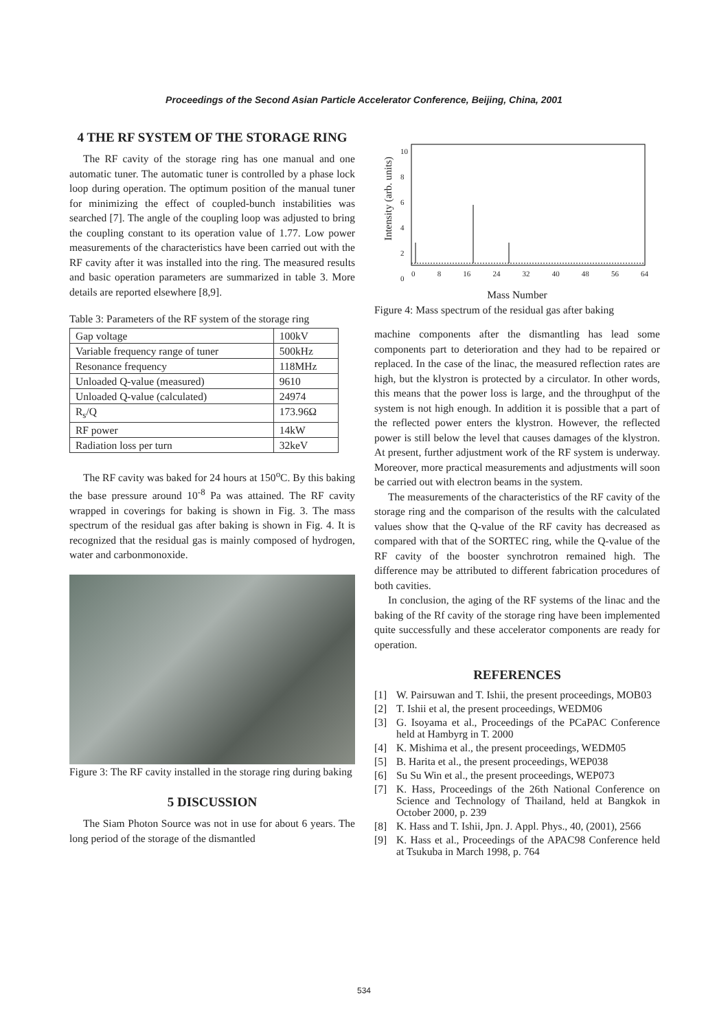Proceedings of the Second Asian Particle Accelerator Conference, Beijing, China, 2001
4 THE RF SYSTEM OF THE STORAGE RING
The RF cavity of the storage ring has one manual and one automatic tuner. The automatic tuner is controlled by a phase lock loop during operation. The optimum position of the manual tuner for minimizing the effect of coupled-bunch instabilities was searched [7]. The angle of the coupling loop was adjusted to bring the coupling constant to its operation value of 1.77. Low power measurements of the characteristics have been carried out with the RF cavity after it was installed into the ring. The measured results and basic operation parameters are summarized in table 3. More details are reported elsewhere [8,9].
Table 3: Parameters of the RF system of the storage ring
| Gap voltage | 100kV |
| Variable frequency range of tuner | 500kHz |
| Resonance frequency | 118MHz |
| Unloaded Q-value (measured) | 9610 |
| Unloaded Q-value (calculated) | 24974 |
| R<sub>s</sub>/Q | 173.96Ω |
| RF power | 14kW |
| Radiation loss per turn | 32keV |
The RF cavity was baked for 24 hours at 150<sup>o</sup>C. By this baking the base pressure around 10<sup>-8</sup> Pa was attained. The RF cavity wrapped in coverings for baking is shown in Fig. 3. The mass spectrum of the residual gas after baking is shown in Fig. 4. It is recognized that the residual gas is mainly composed of hydrogen, water and carbonmonoxide.
Figure 3: The RF cavity installed in the storage ring during baking
5 DISCUSSION
The Siam Photon Source was not in use for about 6 years. The long period of the storage of the dismantled
Intensity (arb. units)
10
8
6
4
2
0
0 8 16 24 32 40 48 56 64
Mass Number
Figure 4: Mass spectrum of the residual gas after baking
machine components after the dismantling has lead some components part to deterioration and they had to be repaired or replaced. In the case of the linac, the measured reflection rates are high, but the klystron is protected by a circulator. In other words, this means that the power loss is large, and the throughput of the system is not high enough. In addition it is possible that a part of the reflected power enters the klystron. However, the reflected power is still below the level that causes damages of the klystron. At present, further adjustment work of the RF system is underway. Moreover, more practical measurements and adjustments will soon be carried out with electron beams in the system.
The measurements of the characteristics of the RF cavity of the storage ring and the comparison of the results with the calculated values show that the Q-value of the RF cavity has decreased as compared with that of the SORTEC ring, while the Q-value of the RF cavity of the booster synchrotron remained high. The difference may be attributed to different fabrication procedures of both cavities.
In conclusion, the aging of the RF systems of the linac and the baking of the Rf cavity of the storage ring have been implemented quite successfully and these accelerator components are ready for operation.
REFERENCES
[1] W. Pairsuwan and T. Ishii, the present proceedings, MOB03
[2] T. Ishii et al, the present proceedings, WEDM06
[3] G. Isoyama et al., Proceedings of the PCaPAC Conference held at Hambyrg in T. 2000
[4] K. Mishima et al., the present proceedings, WEDM05
[5] B. Harita et al., the present proceedings, WEP038
[6] Su Su Win et al., the present proceedings, WEP073
[7] K. Hass, Proceedings of the 26th National Conference on Science and Technology of Thailand, held at Bangkok in October 2000, p. 239
[8] K. Hass and T. Ishii, Jpn. J. Appl. Phys., 40, (2001), 2566
[9] K. Hass et al., Proceedings of the APAC98 Conference held at Tsukuba in March 1998, p. 764
534